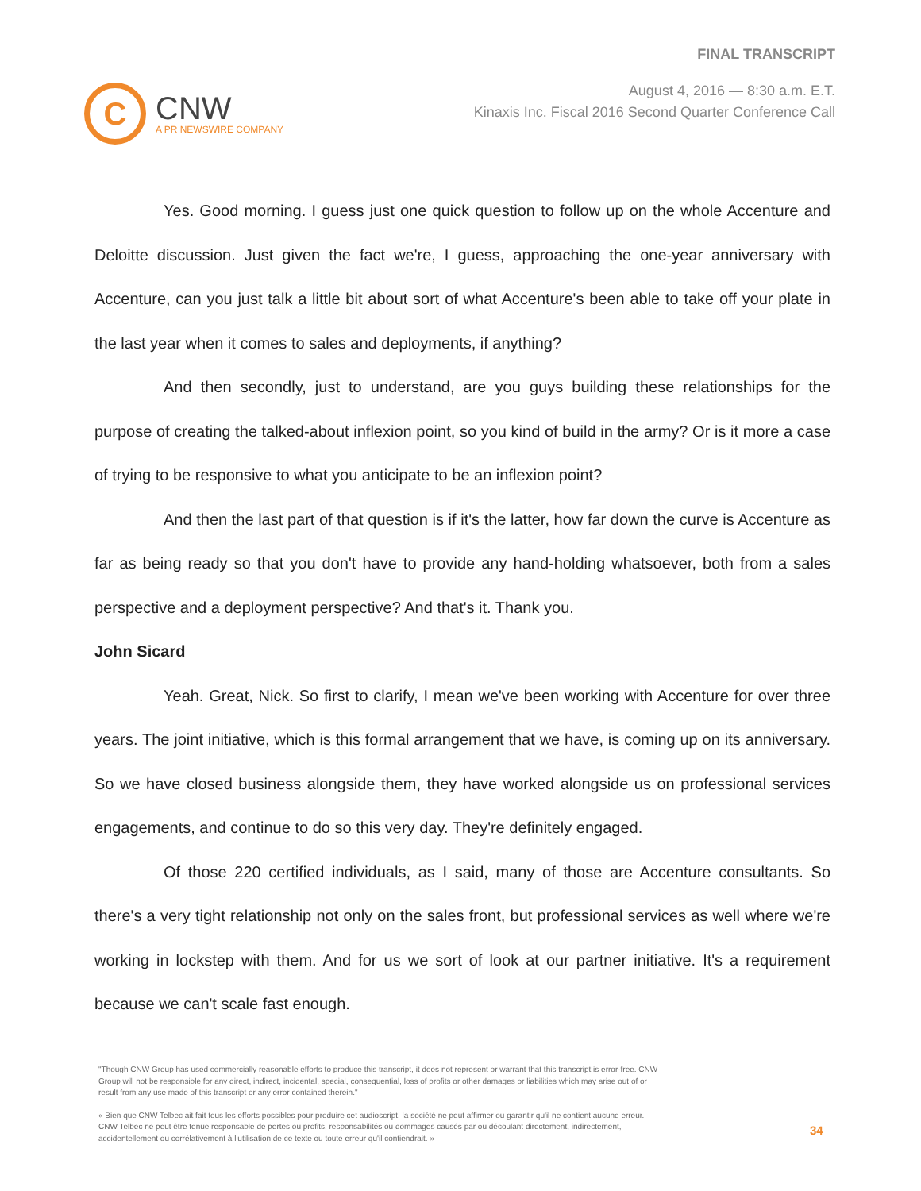C
CNW
A PR NEWSWIRE COMPANY
FINAL TRANSCRIPT
August 4, 2016 — 8:30 a.m. E.T.
Kinaxis Inc. Fiscal 2016 Second Quarter Conference Call
Yes. Good morning. I guess just one quick question to follow up on the whole Accenture and Deloitte discussion. Just given the fact we're, I guess, approaching the one-year anniversary with Accenture, can you just talk a little bit about sort of what Accenture's been able to take off your plate in the last year when it comes to sales and deployments, if anything?
And then secondly, just to understand, are you guys building these relationships for the purpose of creating the talked-about inflexion point, so you kind of build in the army? Or is it more a case of trying to be responsive to what you anticipate to be an inflexion point?
And then the last part of that question is if it's the latter, how far down the curve is Accenture as far as being ready so that you don't have to provide any hand-holding whatsoever, both from a sales perspective and a deployment perspective? And that's it. Thank you.
John Sicard
Yeah. Great, Nick. So first to clarify, I mean we've been working with Accenture for over three years. The joint initiative, which is this formal arrangement that we have, is coming up on its anniversary. So we have closed business alongside them, they have worked alongside us on professional services engagements, and continue to do so this very day. They're definitely engaged.
Of those 220 certified individuals, as I said, many of those are Accenture consultants. So there's a very tight relationship not only on the sales front, but professional services as well where we're working in lockstep with them. And for us we sort of look at our partner initiative. It's a requirement because we can't scale fast enough.
"Though CNW Group has used commercially reasonable efforts to produce this transcript, it does not represent or warrant that this transcript is error-free. CNW Group will not be responsible for any direct, indirect, incidental, special, consequential, loss of profits or other damages or liabilities which may arise out of or result from any use made of this transcript or any error contained therein."
« Bien que CNW Telbec ait fait tous les efforts possibles pour produire cet audioscript, la société ne peut affirmer ou garantir qu'il ne contient aucune erreur. CNW Telbec ne peut être tenue responsable de pertes ou profits, responsabilités ou dommages causés par ou découlant directement, indirectement, accidentellement ou corrélativement à l'utilisation de ce texte ou toute erreur qu'il contiendrait. »
34